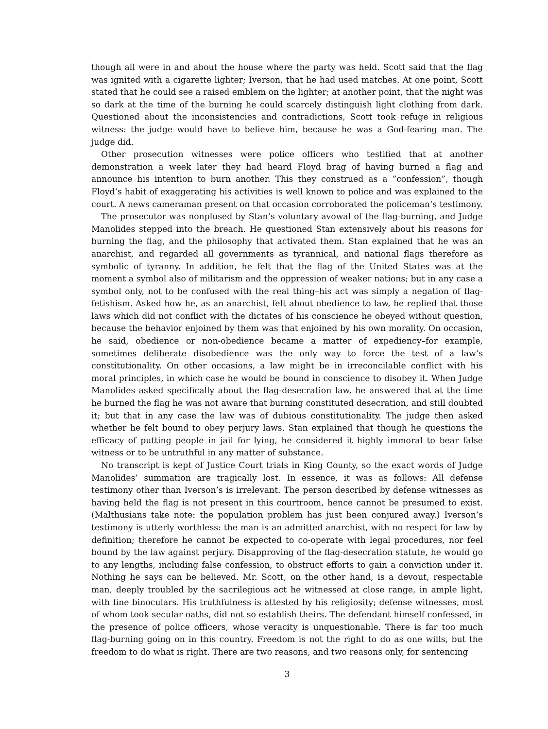though all were in and about the house where the party was held. Scott said that the flag was ignited with a cigarette lighter; Iverson, that he had used matches. At one point, Scott stated that he could see a raised emblem on the lighter; at another point, that the night was so dark at the time of the burning he could scarcely distinguish light clothing from dark. Questioned about the inconsistencies and contradictions, Scott took refuge in religious witness: the judge would have to believe him, because he was a God-fearing man. The judge did.
Other prosecution witnesses were police officers who testified that at another demonstration a week later they had heard Floyd brag of having burned a flag and announce his intention to burn another. This they construed as a ”confession”, though Floyd’s habit of exaggerating his activities is well known to police and was explained to the court. A news cameraman present on that occasion corroborated the policeman’s testimony.
The prosecutor was nonplused by Stan’s voluntary avowal of the flag-burning, and Judge Manolides stepped into the breach. He questioned Stan extensively about his reasons for burning the flag, and the philosophy that activated them. Stan explained that he was an anarchist, and regarded all governments as tyrannical, and national flags therefore as symbolic of tyranny. In addition, he felt that the flag of the United States was at the moment a symbol also of militarism and the oppression of weaker nations; but in any case a symbol only, not to be confused with the real thing–his act was simply a negation of flag-fetishism. Asked how he, as an anarchist, felt about obedience to law, he replied that those laws which did not conflict with the dictates of his conscience he obeyed without question, because the behavior enjoined by them was that enjoined by his own morality. On occasion, he said, obedience or non-obedience became a matter of expediency–for example, sometimes deliberate disobedience was the only way to force the test of a law’s constitutionality. On other occasions, a law might be in irreconcilable conflict with his moral principles, in which case he would be bound in conscience to disobey it. When Judge Manolides asked specifically about the flag-desecration law, he answered that at the time he burned the flag he was not aware that burning constituted desecration, and still doubted it; but that in any case the law was of dubious constitutionality. The judge then asked whether he felt bound to obey perjury laws. Stan explained that though he questions the efficacy of putting people in jail for lying, he considered it highly immoral to bear false witness or to be untruthful in any matter of substance.
No transcript is kept of Justice Court trials in King County, so the exact words of Judge Manolides’ summation are tragically lost. In essence, it was as follows: All defense testimony other than Iverson’s is irrelevant. The person described by defense witnesses as having held the flag is not present in this courtroom, hence cannot be presumed to exist. (Malthusians take note: the population problem has just been conjured away.) Iverson’s testimony is utterly worthless: the man is an admitted anarchist, with no respect for law by definition; therefore he cannot be expected to co-operate with legal procedures, nor feel bound by the law against perjury. Disapproving of the flag-desecration statute, he would go to any lengths, including false confession, to obstruct efforts to gain a conviction under it. Nothing he says can be believed. Mr. Scott, on the other hand, is a devout, respectable man, deeply troubled by the sacrilegious act he witnessed at close range, in ample light, with fine binoculars. His truthfulness is attested by his religiosity; defense witnesses, most of whom took secular oaths, did not so establish theirs. The defendant himself confessed, in the presence of police officers, whose veracity is unquestionable. There is far too much flag-burning going on in this country. Freedom is not the right to do as one wills, but the freedom to do what is right. There are two reasons, and two reasons only, for sentencing
3